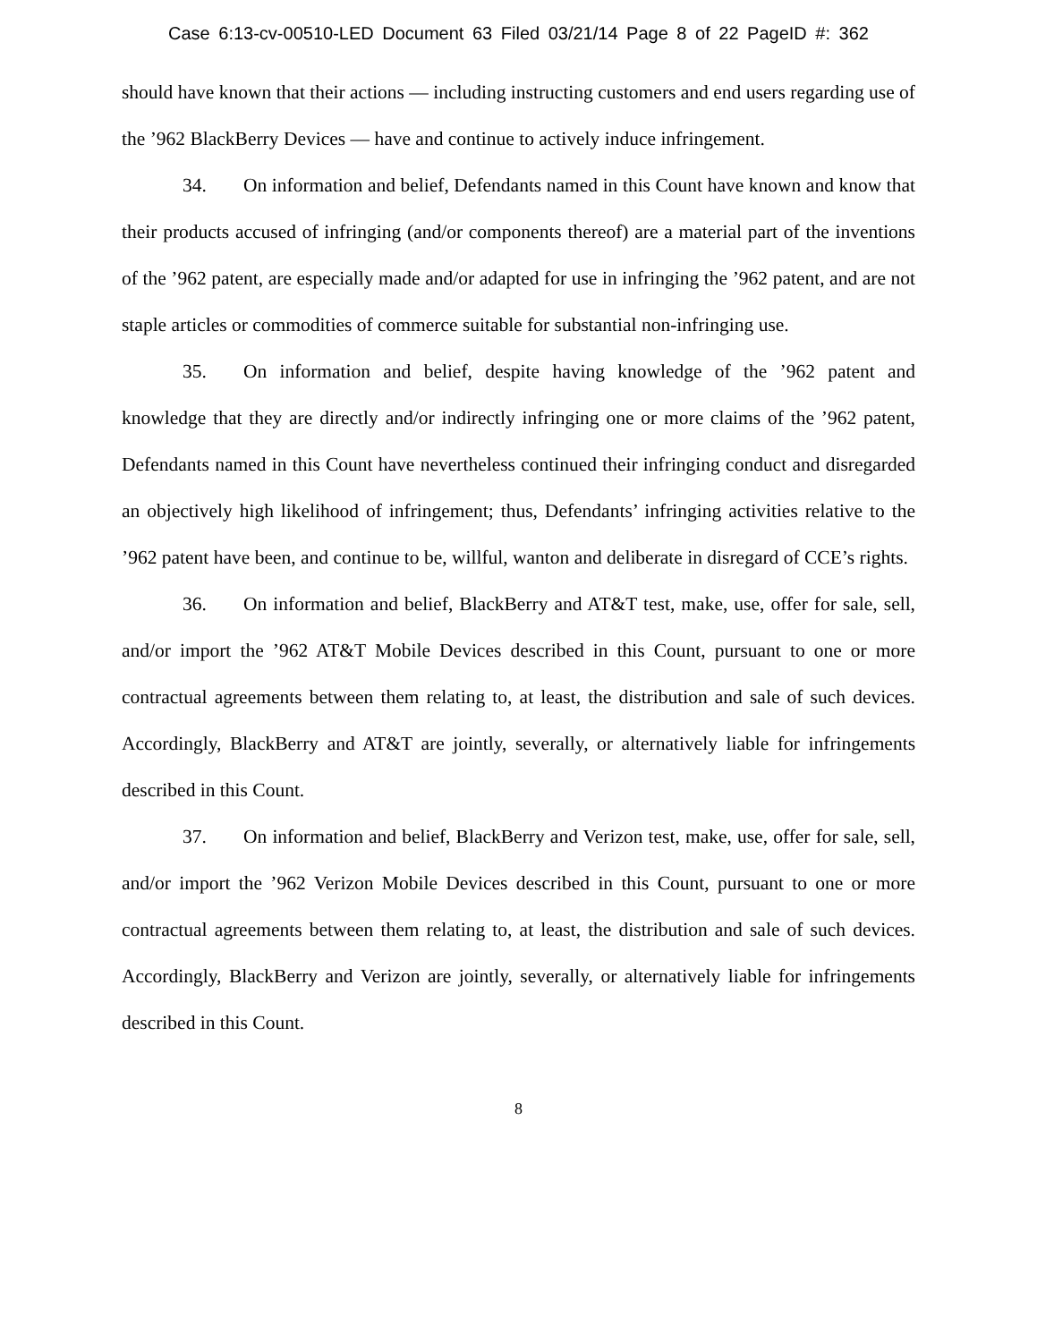Case 6:13-cv-00510-LED Document 63 Filed 03/21/14 Page 8 of 22 PageID #: 362
should have known that their actions — including instructing customers and end users regarding use of the ’962 BlackBerry Devices — have and continue to actively induce infringement.
34. On information and belief, Defendants named in this Count have known and know that their products accused of infringing (and/or components thereof) are a material part of the inventions of the ’962 patent, are especially made and/or adapted for use in infringing the ’962 patent, and are not staple articles or commodities of commerce suitable for substantial non-infringing use.
35. On information and belief, despite having knowledge of the ’962 patent and knowledge that they are directly and/or indirectly infringing one or more claims of the ’962 patent, Defendants named in this Count have nevertheless continued their infringing conduct and disregarded an objectively high likelihood of infringement; thus, Defendants’ infringing activities relative to the ’962 patent have been, and continue to be, willful, wanton and deliberate in disregard of CCE’s rights.
36. On information and belief, BlackBerry and AT&T test, make, use, offer for sale, sell, and/or import the ’962 AT&T Mobile Devices described in this Count, pursuant to one or more contractual agreements between them relating to, at least, the distribution and sale of such devices. Accordingly, BlackBerry and AT&T are jointly, severally, or alternatively liable for infringements described in this Count.
37. On information and belief, BlackBerry and Verizon test, make, use, offer for sale, sell, and/or import the ’962 Verizon Mobile Devices described in this Count, pursuant to one or more contractual agreements between them relating to, at least, the distribution and sale of such devices. Accordingly, BlackBerry and Verizon are jointly, severally, or alternatively liable for infringements described in this Count.
8